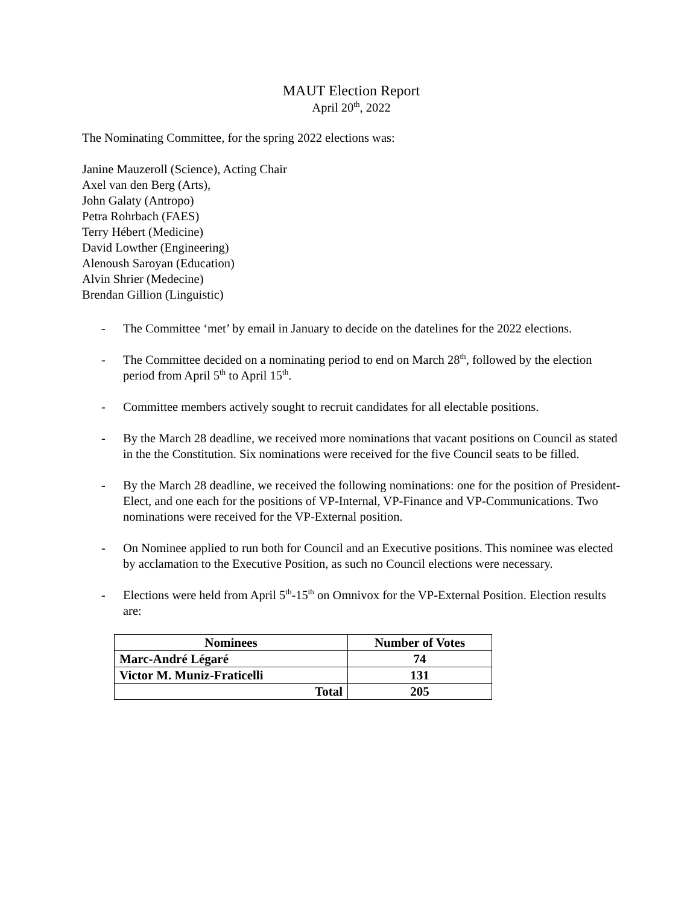MAUT Election Report
April 20<sup>th</sup>, 2022
The Nominating Committee, for the spring 2022 elections was:
Janine Mauzeroll (Science), Acting Chair
Axel van den Berg (Arts),
John Galaty (Antropo)
Petra Rohrbach (FAES)
Terry Hébert (Medicine)
David Lowther (Engineering)
Alenoush Saroyan (Education)
Alvin Shrier (Medecine)
Brendan Gillion (Linguistic)
- The Committee ‘met’ by email in January to decide on the datelines for the 2022 elections.
- The Committee decided on a nominating period to end on March 28<sup>th</sup>, followed by the election period from April 5<sup>th</sup> to April 15<sup>th</sup>.
- Committee members actively sought to recruit candidates for all electable positions.
- By the March 28 deadline, we received more nominations that vacant positions on Council as stated in the the Constitution. Six nominations were received for the five Council seats to be filled.
- By the March 28 deadline, we received the following nominations: one for the position of President-Elect, and one each for the positions of VP-Internal, VP-Finance and VP-Communications. Two nominations were received for the VP-External position.
- On Nominee applied to run both for Council and an Executive positions. This nominee was elected by acclamation to the Executive Position, as such no Council elections were necessary.
- Elections were held from April 5<sup>th</sup>-15<sup>th</sup> on Omnivox for the VP-External Position. Election results are:
| Nominees | Number of Votes |
| --- | --- |
| Marc-André Légaré | 74 |
| Victor M. Muniz-Fraticelli | 131 |
| Total | 205 |